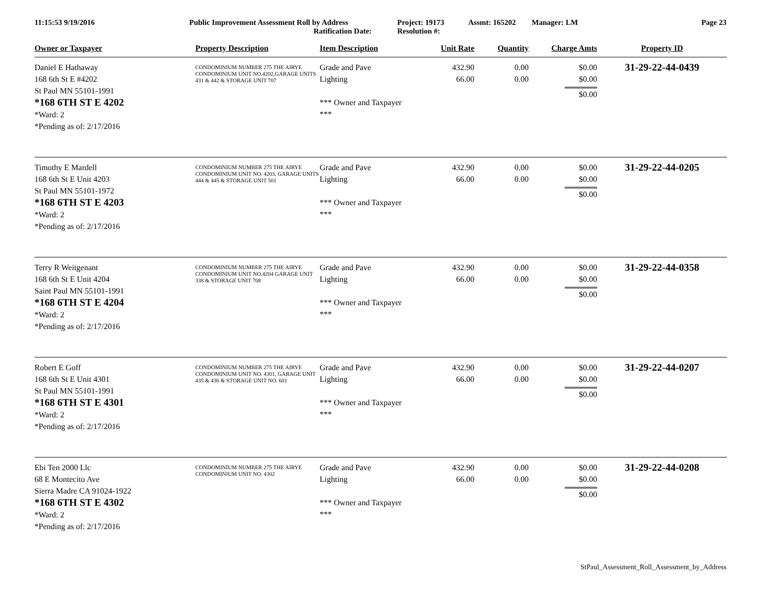11:15:53 9/19/2016 Public Improvement Assessment Roll by Address
Ratification Date:
Project: 19173
Resolution #:
Assmt: 165202 Manager: LM Page 23
| Owner or Taxpayer | Property Description | Item Description | Unit Rate | Quantity | Charge Amts | Property ID |
| --- | --- | --- | --- | --- | --- | --- |
| Daniel E Hathaway 168 6th St E #4202 St Paul MN 55101-1991 *168 6TH ST E 4202 *Ward: 2 *Pending as of: 2/17/2016 | CONDOMINIUM NUMBER 275 THE AIRYE CONDOMINIUM UNIT NO.4202,GARAGE UNITS 431 & 442 & STORAGE UNIT 707 | Grade and Pave Lighting *** Owner and Taxpayer *** | 432.90 66.00 | 0.00 0.00 | $0.00 $0.00 $0.00 | 31-29-22-44-0439 |
| Timothy E Mardell 168 6th St E Unit 4203 St Paul MN 55101-1972 *168 6TH ST E 4203 *Ward: 2 *Pending as of: 2/17/2016 | CONDOMINIUM NUMBER 275 THE AIRYE CONDOMINIUM UNIT NO. 4203, GARAGE UNITS 444 & 445 & STORAGE UNIT 501 | Grade and Pave Lighting *** Owner and Taxpayer *** | 432.90 66.00 | 0.00 0.00 | $0.00 $0.00 $0.00 | 31-29-22-44-0205 |
| Terry R Weitgenant 168 6th St E Unit 4204 Saint Paul MN 55101-1991 *168 6TH ST E 4204 *Ward: 2 *Pending as of: 2/17/2016 | CONDOMINIUM NUMBER 275 THE AIRYE CONDOMINIUM UNIT NO.4204 GARAGE UNIT 338 & STORAGE UNIT 708 | Grade and Pave Lighting *** Owner and Taxpayer *** | 432.90 66.00 | 0.00 0.00 | $0.00 $0.00 $0.00 | 31-29-22-44-0358 |
| Robert E Goff 168 6th St E Unit 4301 St Paul MN 55101-1991 *168 6TH ST E 4301 *Ward: 2 *Pending as of: 2/17/2016 | CONDOMINIUM NUMBER 275 THE AIRYE CONDOMINIUM UNIT NO. 4301, GARAGE UNIT 435 & 436 & STORAGE UNIT NO. 601 | Grade and Pave Lighting *** Owner and Taxpayer *** | 432.90 66.00 | 0.00 0.00 | $0.00 $0.00 $0.00 | 31-29-22-44-0207 |
| Ebi Ten 2000 Llc 68 E Montecito Ave Sierra Madre CA 91024-1922 *168 6TH ST E 4302 *Ward: 2 *Pending as of: 2/17/2016 | CONDOMINIUM NUMBER 275 THE AIRYE CONDOMINIUM UNIT NO. 4302 | Grade and Pave Lighting *** Owner and Taxpayer *** | 432.90 66.00 | 0.00 0.00 | $0.00 $0.00 $0.00 | 31-29-22-44-0208 |
StPaul_Assessment_Roll_Assessment_by_Address